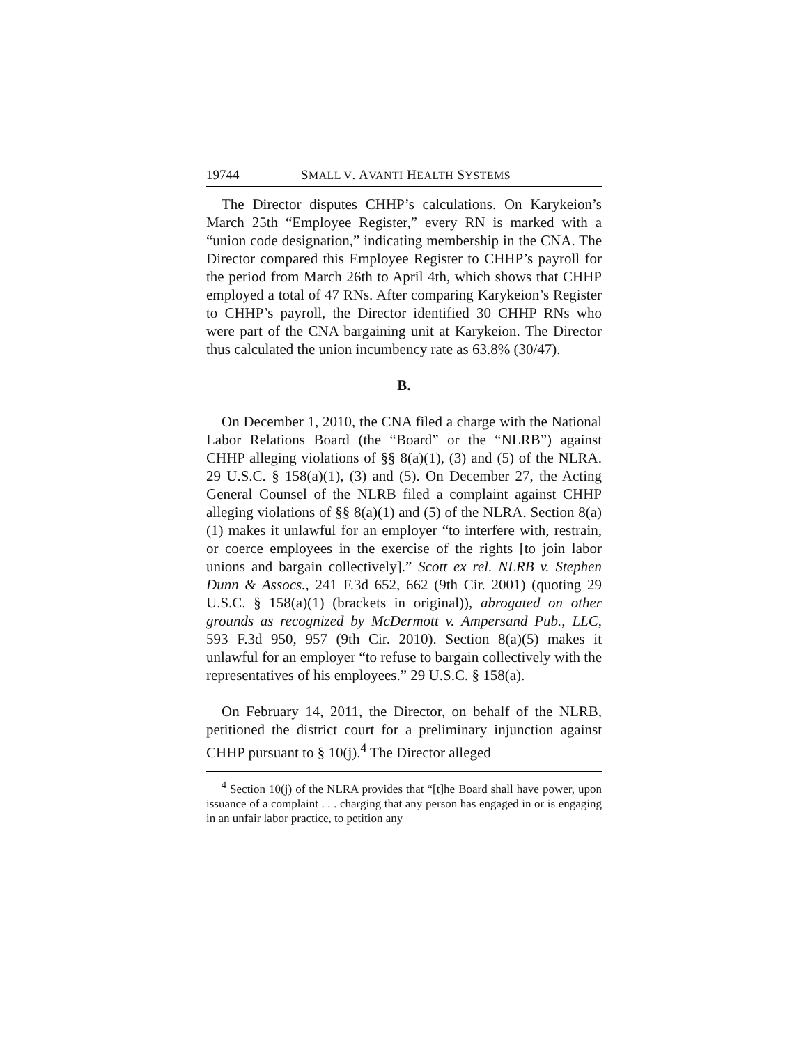19744 SMALL V. AVANTI HEALTH SYSTEMS
The Director disputes CHHP’s calculations. On Karykeion’s March 25th “Employee Register,” every RN is marked with a “union code designation,” indicating membership in the CNA. The Director compared this Employee Register to CHHP’s payroll for the period from March 26th to April 4th, which shows that CHHP employed a total of 47 RNs. After comparing Karykeion’s Register to CHHP’s payroll, the Director identified 30 CHHP RNs who were part of the CNA bargaining unit at Karykeion. The Director thus calculated the union incumbency rate as 63.8% (30/47).
B.
On December 1, 2010, the CNA filed a charge with the National Labor Relations Board (the “Board” or the “NLRB”) against CHHP alleging violations of §§ 8(a)(1), (3) and (5) of the NLRA. 29 U.S.C. § 158(a)(1), (3) and (5). On December 27, the Acting General Counsel of the NLRB filed a complaint against CHHP alleging violations of §§ 8(a)(1) and (5) of the NLRA. Section 8(a)(1) makes it unlawful for an employer “to interfere with, restrain, or coerce employees in the exercise of the rights [to join labor unions and bargain collectively].” Scott ex rel. NLRB v. Stephen Dunn & Assocs., 241 F.3d 652, 662 (9th Cir. 2001) (quoting 29 U.S.C. § 158(a)(1) (brackets in original)), abrogated on other grounds as recognized by McDermott v. Ampersand Pub., LLC, 593 F.3d 950, 957 (9th Cir. 2010). Section 8(a)(5) makes it unlawful for an employer “to refuse to bargain collectively with the representatives of his employees.” 29 U.S.C. § 158(a).
On February 14, 2011, the Director, on behalf of the NLRB, petitioned the district court for a preliminary injunction against CHHP pursuant to § 10(j).<sup>4</sup> The Director alleged
<sup>4</sup> Section 10(j) of the NLRA provides that “[t]he Board shall have power, upon issuance of a complaint . . . charging that any person has engaged in or is engaging in an unfair labor practice, to petition any